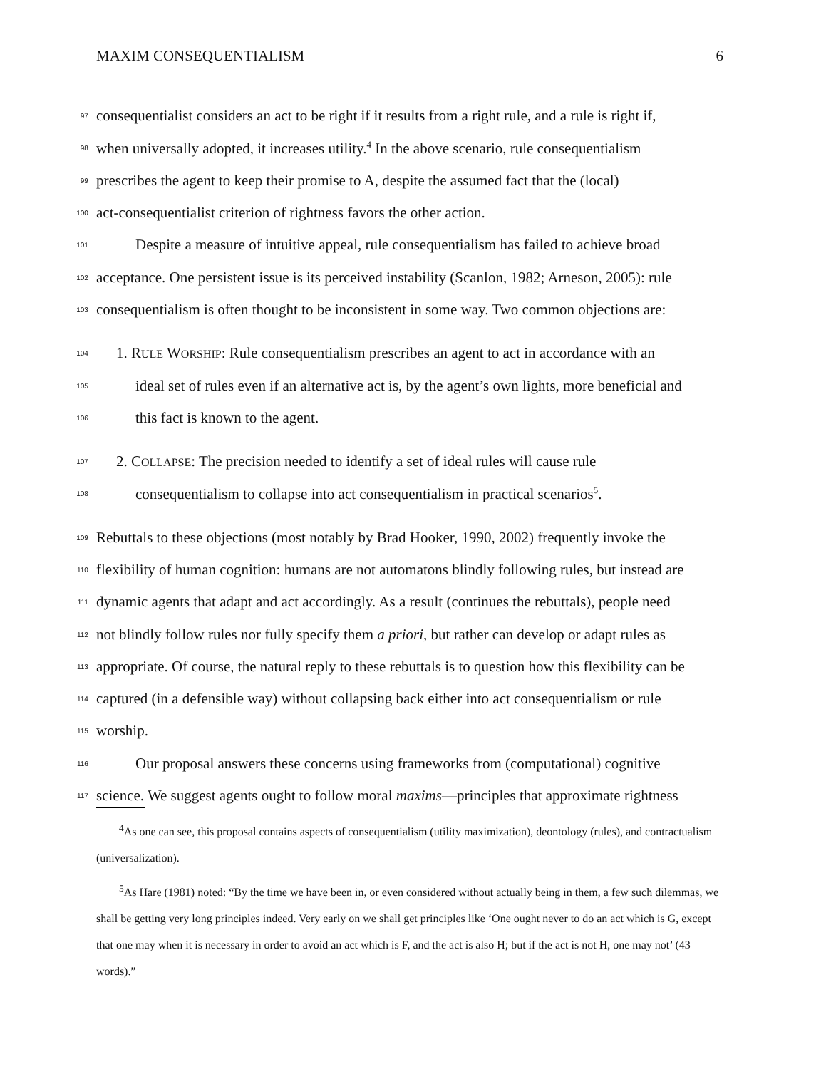MAXIM CONSEQUENTIALISM 6
97 consequentialist considers an act to be right if it results from a right rule, and a rule is right if,
98 when universally adopted, it increases utility.<sup>4</sup> In the above scenario, rule consequentialism
99 prescribes the agent to keep their promise to A, despite the assumed fact that the (local)
100 act-consequentialist criterion of rightness favors the other action.
101 Despite a measure of intuitive appeal, rule consequentialism has failed to achieve broad
102 acceptance. One persistent issue is its perceived instability (Scanlon, 1982; Arneson, 2005): rule
103 consequentialism is often thought to be inconsistent in some way. Two common objections are:
104 1. RULE WORSHIP: Rule consequentialism prescribes an agent to act in accordance with an
105 ideal set of rules even if an alternative act is, by the agent’s own lights, more beneficial and
106 this fact is known to the agent.
107 2. COLLAPSE: The precision needed to identify a set of ideal rules will cause rule
108 consequentialism to collapse into act consequentialism in practical scenarios<sup>5</sup>.
109 Rebuttals to these objections (most notably by Brad Hooker, 1990, 2002) frequently invoke the
110 flexibility of human cognition: humans are not automatons blindly following rules, but instead are
111 dynamic agents that adapt and act accordingly. As a result (continues the rebuttals), people need
112 not blindly follow rules nor fully specify them a priori, but rather can develop or adapt rules as
113 appropriate. Of course, the natural reply to these rebuttals is to question how this flexibility can be
114 captured (in a defensible way) without collapsing back either into act consequentialism or rule
115 worship.
116 Our proposal answers these concerns using frameworks from (computational) cognitive
117 science. We suggest agents ought to follow moral maxims—principles that approximate rightness
<sup>4</sup> As one can see, this proposal contains aspects of consequentialism (utility maximization), deontology (rules), and contractualism (universalization).
<sup>5</sup> As Hare (1981) noted: “By the time we have been in, or even considered without actually being in them, a few such dilemmas, we shall be getting very long principles indeed. Very early on we shall get principles like ‘One ought never to do an act which is G, except that one may when it is necessary in order to avoid an act which is F, and the act is also H; but if the act is not H, one may not’ (43 words).”